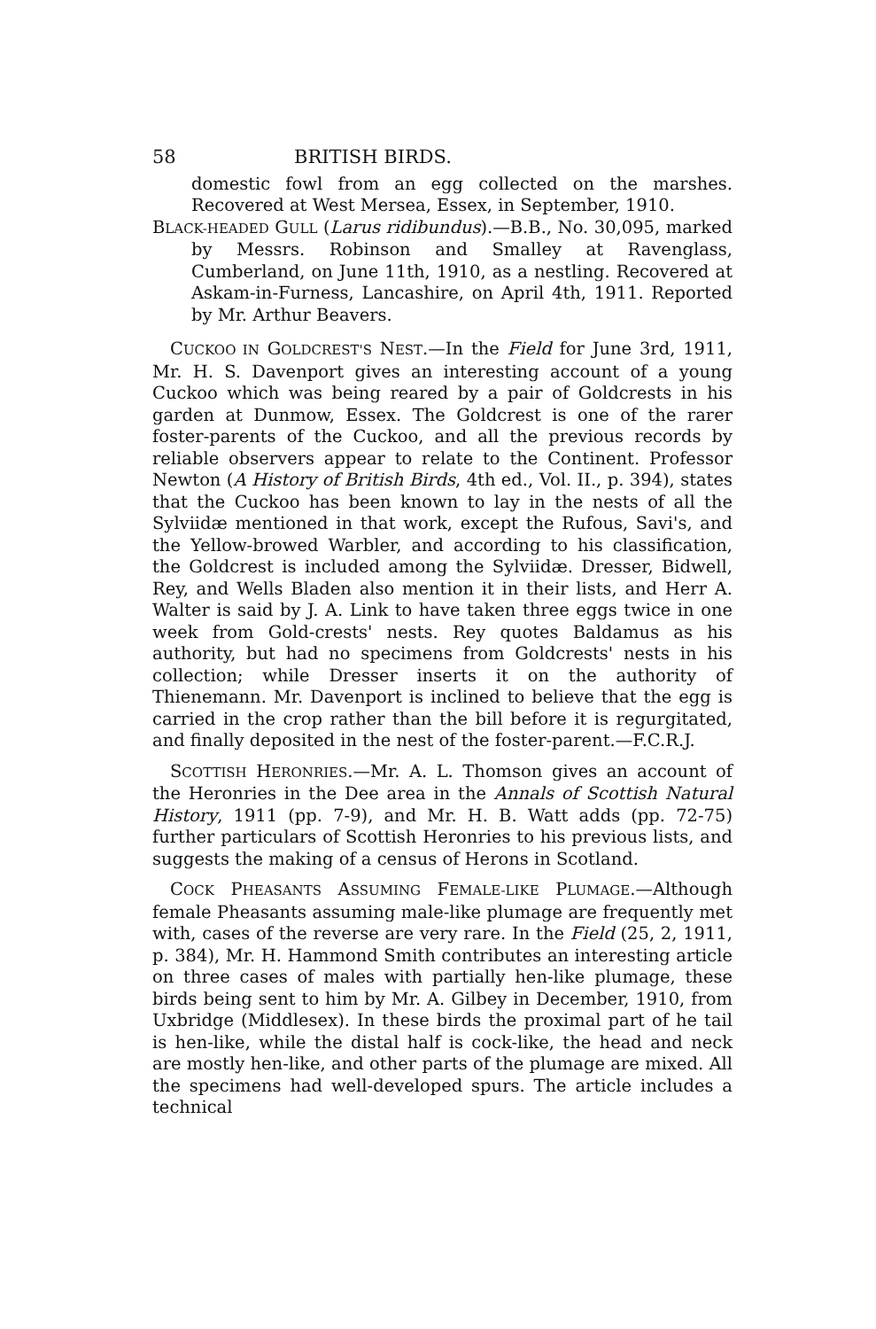58 BRITISH BIRDS.
domestic fowl from an egg collected on the marshes. Recovered at West Mersea, Essex, in September, 1910.
BLACK-HEADED GULL (Larus ridibundus).—B.B., No. 30,095, marked by Messrs. Robinson and Smalley at Ravenglass, Cumberland, on June 11th, 1910, as a nestling. Recovered at Askam-in-Furness, Lancashire, on April 4th, 1911. Reported by Mr. Arthur Beavers.
CUCKOO IN GOLDCREST'S NEST.—In the Field for June 3rd, 1911, Mr. H. S. Davenport gives an interesting account of a young Cuckoo which was being reared by a pair of Goldcrests in his garden at Dunmow, Essex. The Goldcrest is one of the rarer foster-parents of the Cuckoo, and all the previous records by reliable observers appear to relate to the Continent. Professor Newton (A History of British Birds, 4th ed., Vol. II., p. 394), states that the Cuckoo has been known to lay in the nests of all the Sylviidæ mentioned in that work, except the Rufous, Savi's, and the Yellow-browed Warbler, and according to his classification, the Goldcrest is included among the Sylviidæ. Dresser, Bidwell, Rey, and Wells Bladen also mention it in their lists, and Herr A. Walter is said by J. A. Link to have taken three eggs twice in one week from Gold-crests' nests. Rey quotes Baldamus as his authority, but had no specimens from Goldcrests' nests in his collection; while Dresser inserts it on the authority of Thienemann. Mr. Davenport is inclined to believe that the egg is carried in the crop rather than the bill before it is regurgitated, and finally deposited in the nest of the foster-parent.—F.C.R.J.
SCOTTISH HERONRIES.—Mr. A. L. Thomson gives an account of the Heronries in the Dee area in the Annals of Scottish Natural History, 1911 (pp. 7-9), and Mr. H. B. Watt adds (pp. 72-75) further particulars of Scottish Heronries to his previous lists, and suggests the making of a census of Herons in Scotland.
COCK PHEASANTS ASSUMING FEMALE-LIKE PLUMAGE.—Although female Pheasants assuming male-like plumage are frequently met with, cases of the reverse are very rare. In the Field (25, 2, 1911, p. 384), Mr. H. Hammond Smith contributes an interesting article on three cases of males with partially hen-like plumage, these birds being sent to him by Mr. A. Gilbey in December, 1910, from Uxbridge (Middlesex). In these birds the proximal part of he tail is hen-like, while the distal half is cock-like, the head and neck are mostly hen-like, and other parts of the plumage are mixed. All the specimens had well-developed spurs. The article includes a technical